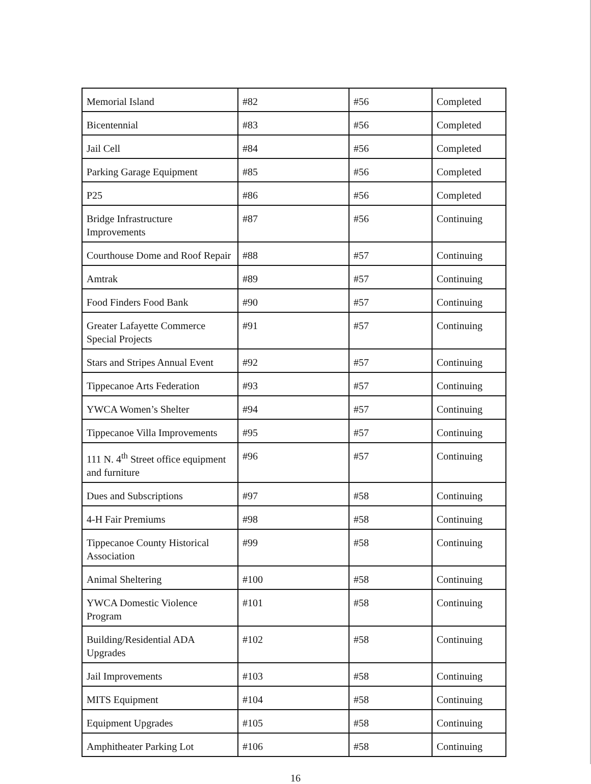| Memorial Island | #82 | #56 | Completed |
| Bicentennial | #83 | #56 | Completed |
| Jail Cell | #84 | #56 | Completed |
| Parking Garage Equipment | #85 | #56 | Completed |
| P25 | #86 | #56 | Completed |
| Bridge Infrastructure Improvements | #87 | #56 | Continuing |
| Courthouse Dome and Roof Repair | #88 | #57 | Continuing |
| Amtrak | #89 | #57 | Continuing |
| Food Finders Food Bank | #90 | #57 | Continuing |
| Greater Lafayette Commerce Special Projects | #91 | #57 | Continuing |
| Stars and Stripes Annual Event | #92 | #57 | Continuing |
| Tippecanoe Arts Federation | #93 | #57 | Continuing |
| YWCA Women’s Shelter | #94 | #57 | Continuing |
| Tippecanoe Villa Improvements | #95 | #57 | Continuing |
| 111 N. 4<sup>th</sup> Street office equipment and furniture | #96 | #57 | Continuing |
| Dues and Subscriptions | #97 | #58 | Continuing |
| 4-H Fair Premiums | #98 | #58 | Continuing |
| Tippecanoe County Historical Association | #99 | #58 | Continuing |
| Animal Sheltering | #100 | #58 | Continuing |
| YWCA Domestic Violence Program | #101 | #58 | Continuing |
| Building/Residential ADA Upgrades | #102 | #58 | Continuing |
| Jail Improvements | #103 | #58 | Continuing |
| MITS Equipment | #104 | #58 | Continuing |
| Equipment Upgrades | #105 | #58 | Continuing |
| Amphitheater Parking Lot | #106 | #58 | Continuing |
16